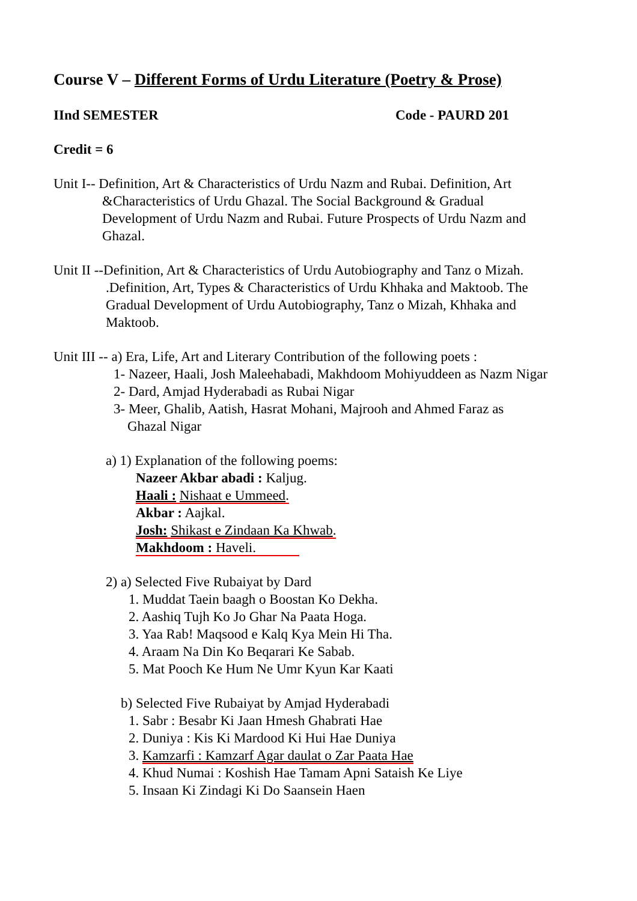Course V – Different Forms of Urdu Literature (Poetry & Prose)
IInd SEMESTER Code - PAURD 201
Credit = 6
Unit I-- Definition, Art & Characteristics of Urdu Nazm and Rubai. Definition, Art
&Characteristics of Urdu Ghazal. The Social Background & Gradual
Development of Urdu Nazm and Rubai. Future Prospects of Urdu Nazm and
Ghazal.
Unit II --Definition, Art & Characteristics of Urdu Autobiography and Tanz o Mizah.
.Definition, Art, Types & Characteristics of Urdu Khhaka and Maktoob. The
Gradual Development of Urdu Autobiography, Tanz o Mizah, Khhaka and
Maktoob.
Unit III -- a) Era, Life, Art and Literary Contribution of the following poets :
1- Nazeer, Haali, Josh Maleehabadi, Makhdoom Mohiyuddeen as Nazm Nigar
2- Dard, Amjad Hyderabadi as Rubai Nigar
3- Meer, Ghalib, Aatish, Hasrat Mohani, Majrooh and Ahmed Faraz as
Ghazal Nigar
a) 1) Explanation of the following poems:
Nazeer Akbar abadi : Kaljug.
Haali : Nishaat e Ummeed.
Akbar : Aajkal.
Josh: Shikast e Zindaan Ka Khwab.
Makhdoom : Haveli.
2) a) Selected Five Rubaiyat by Dard
1. Muddat Taein baagh o Boostan Ko Dekha.
2. Aashiq Tujh Ko Jo Ghar Na Paata Hoga.
3. Yaa Rab! Maqsood e Kalq Kya Mein Hi Tha.
4. Araam Na Din Ko Beqarari Ke Sabab.
5. Mat Pooch Ke Hum Ne Umr Kyun Kar Kaati
b) Selected Five Rubaiyat by Amjad Hyderabadi
1. Sabr : Besabr Ki Jaan Hmesh Ghabrati Hae
2. Duniya : Kis Ki Mardood Ki Hui Hae Duniya
3. Kamzarfi : Kamzarf Agar daulat o Zar Paata Hae
4. Khud Numai : Koshish Hae Tamam Apni Sataish Ke Liye
5. Insaan Ki Zindagi Ki Do Saansein Haen